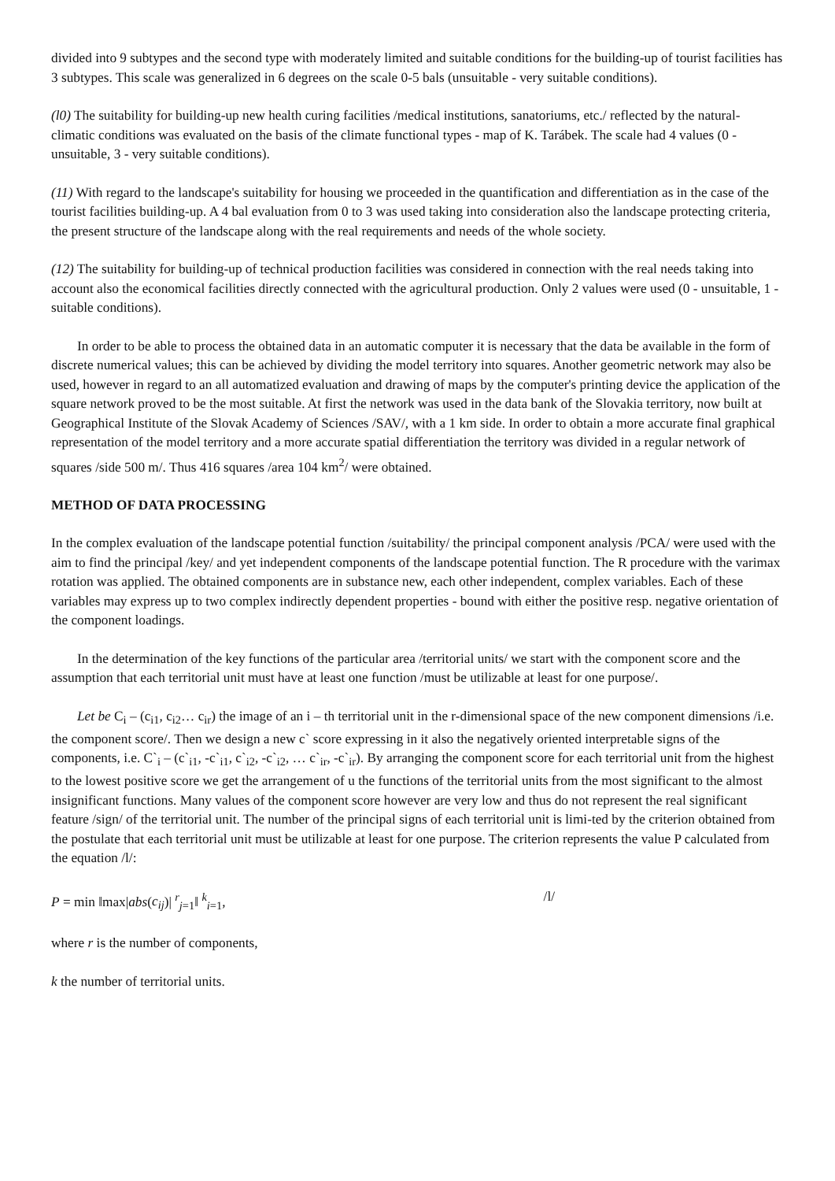divided into 9 subtypes and the second type with moderately limited and suitable conditions for the building-up of tourist facilities has 3 subtypes. This scale was generalized in 6 degrees on the scale 0-5 bals (unsuitable - very suitable conditions).
(l0) The suitability for building-up new health curing facilities /medical institutions, sanatoriums, etc./ reflected by the natural-climatic conditions was evaluated on the basis of the climate functional types - map of K. Tarábek. The scale had 4 values (0 - unsuitable, 3 - very suitable conditions).
(11) With regard to the landscape's suitability for housing we proceeded in the quantification and differentiation as in the case of the tourist facilities building-up. A 4 bal evaluation from 0 to 3 was used taking into consideration also the landscape protecting criteria, the present structure of the landscape along with the real requirements and needs of the whole society.
(12) The suitability for building-up of technical production facilities was considered in connection with the real needs taking into account also the economical facilities directly connected with the agricultural production. Only 2 values were used (0 - unsuitable, 1 - suitable conditions).
In order to be able to process the obtained data in an automatic computer it is necessary that the data be available in the form of discrete numerical values; this can be achieved by dividing the model territory into squares. Another geometric network may also be used, however in regard to an all automatized evaluation and drawing of maps by the computer's printing device the application of the square network proved to be the most suitable. At first the network was used in the data bank of the Slovakia territory, now built at Geographical Institute of the Slovak Academy of Sciences /SAV/, with a 1 km side. In order to obtain a more accurate final graphical representation of the model territory and a more accurate spatial differentiation the territory was divided in a regular network of squares /side 500 m/. Thus 416 squares /area 104 km<sup>2</sup>/ were obtained.
METHOD OF DATA PROCESSING
In the complex evaluation of the landscape potential function /suitability/ the principal component analysis /PCA/ were used with the aim to find the principal /key/ and yet independent components of the landscape potential function. The R procedure with the varimax rotation was applied. The obtained components are in substance new, each other independent, complex variables. Each of these variables may express up to two complex indirectly dependent properties - bound with either the positive resp. negative orientation of the component loadings.
In the determination of the key functions of the particular area /territorial units/ we start with the component score and the assumption that each territorial unit must have at least one function /must be utilizable at least for one purpose/.
Let be C<sub>i</sub> – (c<sub>i1</sub>, c<sub>i2</sub>… c<sub>ir</sub>) the image of an i – th territorial unit in the r-dimensional space of the new component dimensions /i.e. the component score/. Then we design a new c` score expressing in it also the negatively oriented interpretable signs of the components, i.e. C`<sub>i</sub> – (c`<sub>i1</sub>, -c`<sub>i1</sub>, c`<sub>i2</sub>, -c`<sub>i2</sub>, … c`<sub>ir</sub>, -c`<sub>ir</sub>). By arranging the component score for each territorial unit from the highest to the lowest positive score we get the arrangement of u the functions of the territorial units from the most significant to the almost insignificant functions. Many values of the component score however are very low and thus do not represent the real significant feature /sign/ of the territorial unit. The number of the principal signs of each territorial unit is limi-ted by the criterion obtained from the postulate that each territorial unit must be utilizable at least for one purpose. The criterion represents the value P calculated from the equation /l/:
P = min ‖max|abs(c<sub>ij</sub>)| <sup>r</sup><sub>j=1</sub>‖ <sup>k</sup><sub>i=1</sub>, /l/
where r is the number of components,
k the number of territorial units.